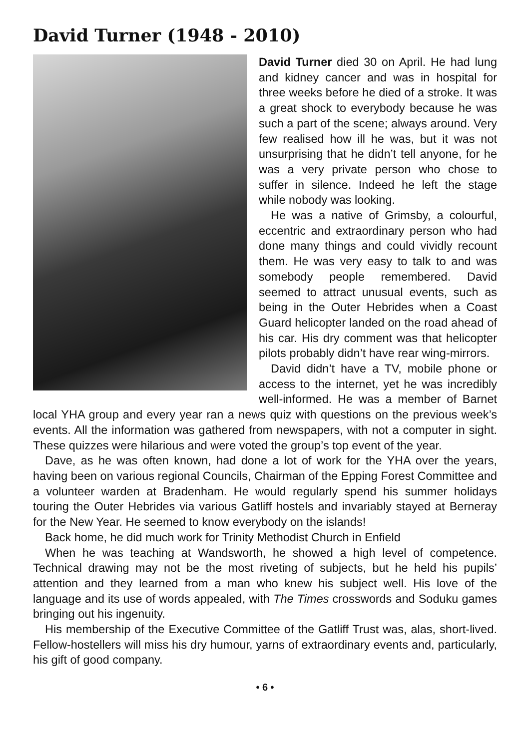David Turner (1948 - 2010)
David Turner died 30 on April. He had lung and kidney cancer and was in hospital for three weeks before he died of a stroke. It was a great shock to everybody because he was such a part of the scene; always around. Very few realised how ill he was, but it was not unsurprising that he didn’t tell anyone, for he was a very private person who chose to suffer in silence. Indeed he left the stage while nobody was looking.
He was a native of Grimsby, a colourful, eccentric and extraordinary person who had done many things and could vividly recount them. He was very easy to talk to and was somebody people remembered. David seemed to attract unusual events, such as being in the Outer Hebrides when a Coast Guard helicopter landed on the road ahead of his car. His dry comment was that helicopter pilots probably didn’t have rear wing-mirrors.
David didn’t have a TV, mobile phone or access to the internet, yet he was incredibly well-informed. He was a member of Barnet local YHA group and every year ran a news quiz with questions on the previous week’s events. All the information was gathered from newspapers, with not a computer in sight. These quizzes were hilarious and were voted the group’s top event of the year.
Dave, as he was often known, had done a lot of work for the YHA over the years, having been on various regional Councils, Chairman of the Epping Forest Committee and a volunteer warden at Bradenham. He would regularly spend his summer holidays touring the Outer Hebrides via various Gatliff hostels and invariably stayed at Berneray for the New Year. He seemed to know everybody on the islands!
Back home, he did much work for Trinity Methodist Church in Enfield
When he was teaching at Wandsworth, he showed a high level of competence. Technical drawing may not be the most riveting of subjects, but he held his pupils’ attention and they learned from a man who knew his subject well. His love of the language and its use of words appealed, with The Times crosswords and Soduku games bringing out his ingenuity.
His membership of the Executive Committee of the Gatliff Trust was, alas, short-lived. Fellow-hostellers will miss his dry humour, yarns of extraordinary events and, particularly, his gift of good company.
• 6 •